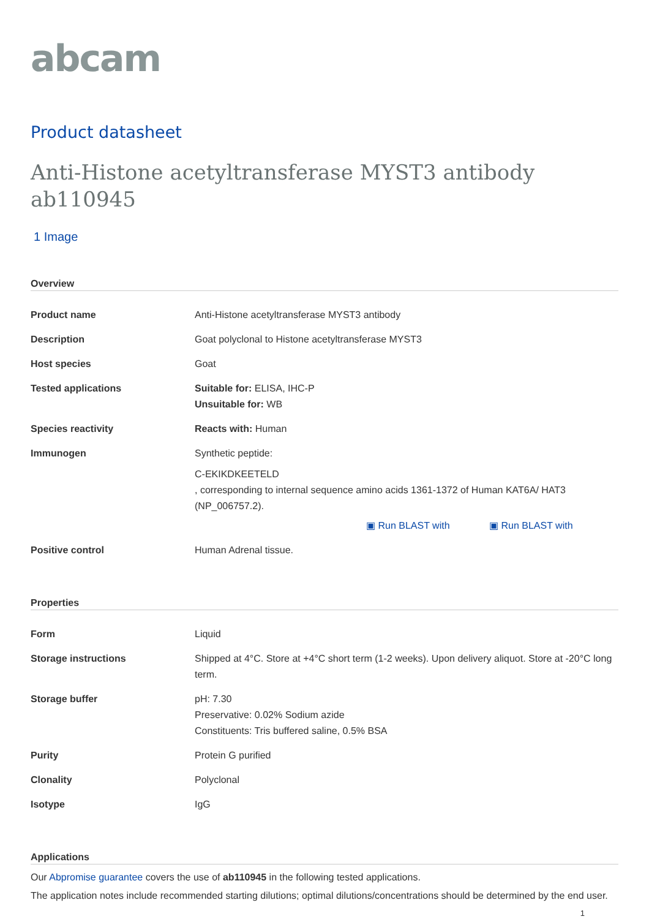abcam
Product datasheet
Anti-Histone acetyltransferase MYST3 antibody ab110945
1 Image
Overview
| Product name | Anti-Histone acetyltransferase MYST3 antibody |
| Description | Goat polyclonal to Histone acetyltransferase MYST3 |
| Host species | Goat |
| Tested applications | Suitable for: ELISA, IHC-P Unsuitable for: WB |
| Species reactivity | Reacts with: Human |
| Immunogen | Synthetic peptide: C-EKIKDKEETELD , corresponding to internal sequence amino acids 1361-1372 of Human KAT6A/ HAT3 (NP_006757.2). ▣ Run BLAST with ▣ Run BLAST with |
| Positive control | Human Adrenal tissue. |
Properties
| Form | Liquid |
| Storage instructions | Shipped at 4°C. Store at +4°C short term (1-2 weeks). Upon delivery aliquot. Store at -20°C long term. |
| Storage buffer | pH: 7.30 Preservative: 0.02% Sodium azide Constituents: Tris buffered saline, 0.5% BSA |
| Purity | Protein G purified |
| Clonality | Polyclonal |
| Isotype | IgG |
Applications
Our Abpromise guarantee covers the use of ab110945 in the following tested applications.
The application notes include recommended starting dilutions; optimal dilutions/concentrations should be determined by the end user.
1